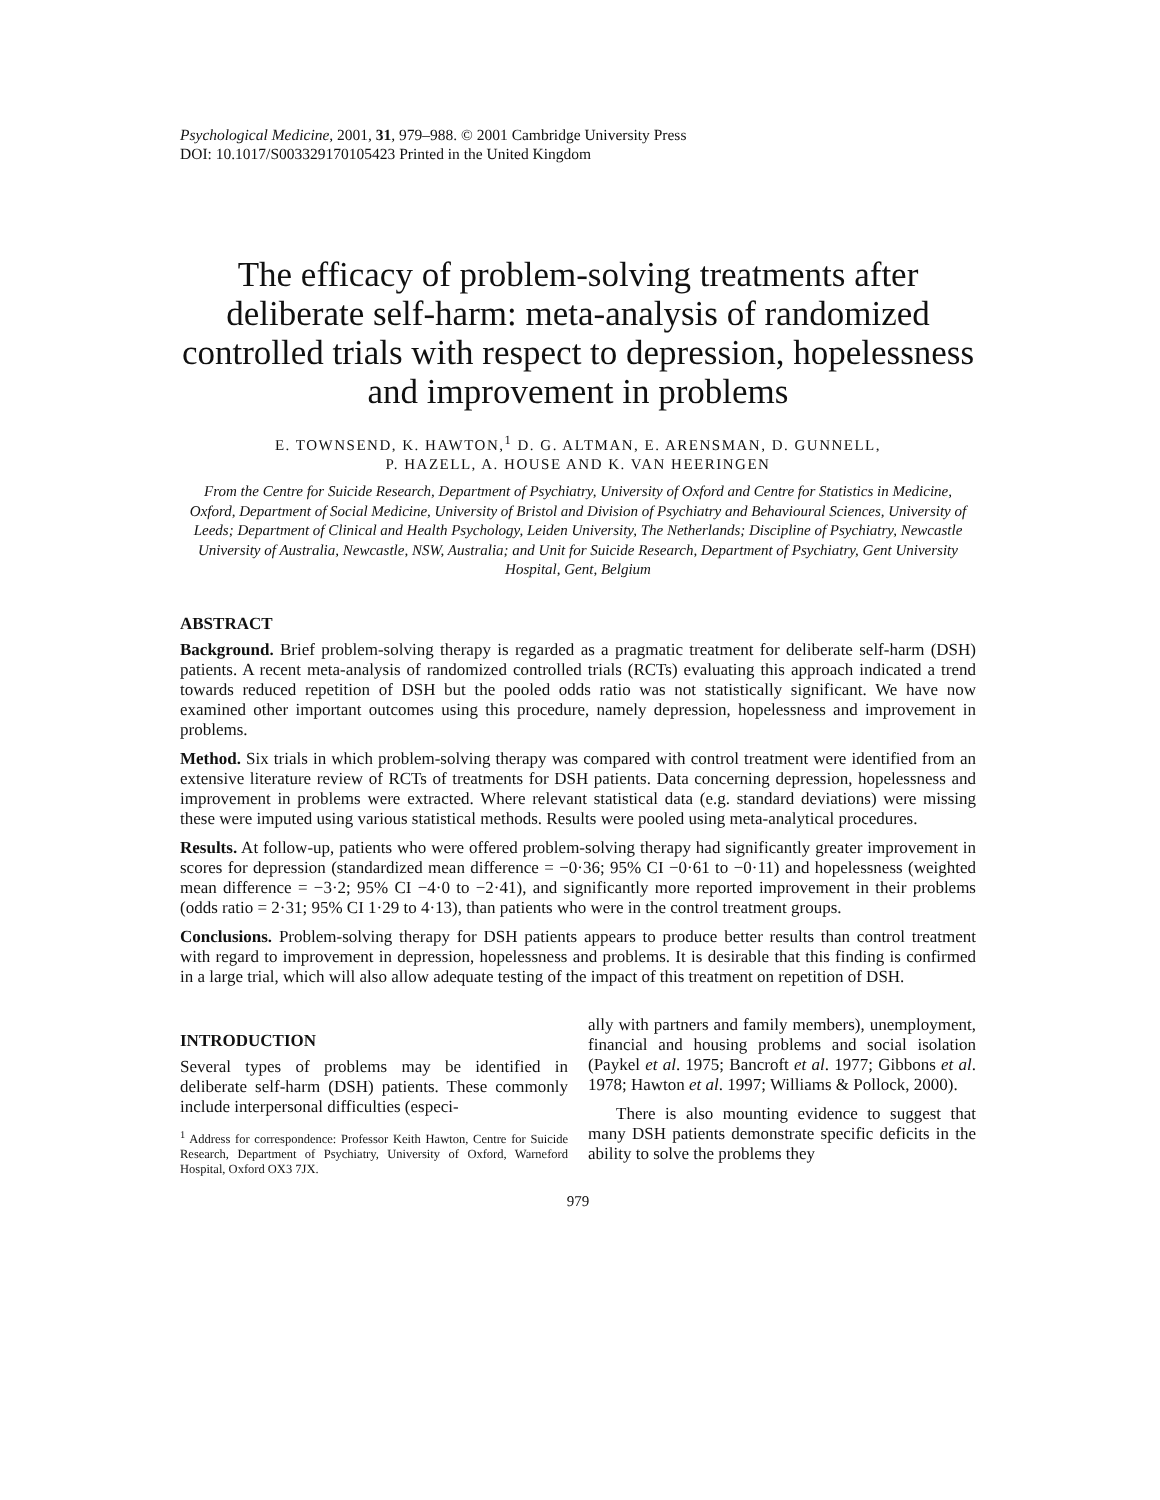Psychological Medicine, 2001, 31, 979–988. © 2001 Cambridge University Press
DOI: 10.1017/S003329170105423 Printed in the United Kingdom
The efficacy of problem-solving treatments after deliberate self-harm: meta-analysis of randomized controlled trials with respect to depression, hopelessness and improvement in problems
E. TOWNSEND, K. HAWTON,<sup>1</sup> D. G. ALTMAN, E. ARENSMAN, D. GUNNELL,
P. HAZELL, A. HOUSE AND K. VAN HEERINGEN
From the Centre for Suicide Research, Department of Psychiatry, University of Oxford and Centre for Statistics in Medicine, Oxford, Department of Social Medicine, University of Bristol and Division of Psychiatry and Behavioural Sciences, University of Leeds; Department of Clinical and Health Psychology, Leiden University, The Netherlands; Discipline of Psychiatry, Newcastle University of Australia, Newcastle, NSW, Australia; and Unit for Suicide Research, Department of Psychiatry, Gent University Hospital, Gent, Belgium
ABSTRACT
Background. Brief problem-solving therapy is regarded as a pragmatic treatment for deliberate self-harm (DSH) patients. A recent meta-analysis of randomized controlled trials (RCTs) evaluating this approach indicated a trend towards reduced repetition of DSH but the pooled odds ratio was not statistically significant. We have now examined other important outcomes using this procedure, namely depression, hopelessness and improvement in problems.
Method. Six trials in which problem-solving therapy was compared with control treatment were identified from an extensive literature review of RCTs of treatments for DSH patients. Data concerning depression, hopelessness and improvement in problems were extracted. Where relevant statistical data (e.g. standard deviations) were missing these were imputed using various statistical methods. Results were pooled using meta-analytical procedures.
Results. At follow-up, patients who were offered problem-solving therapy had significantly greater improvement in scores for depression (standardized mean difference = −0·36; 95% CI −0·61 to −0·11) and hopelessness (weighted mean difference = −3·2; 95% CI −4·0 to −2·41), and significantly more reported improvement in their problems (odds ratio = 2·31; 95% CI 1·29 to 4·13), than patients who were in the control treatment groups.
Conclusions. Problem-solving therapy for DSH patients appears to produce better results than control treatment with regard to improvement in depression, hopelessness and problems. It is desirable that this finding is confirmed in a large trial, which will also allow adequate testing of the impact of this treatment on repetition of DSH.
INTRODUCTION
Several types of problems may be identified in deliberate self-harm (DSH) patients. These commonly include interpersonal difficulties (especi-
<sup>1</sup> Address for correspondence: Professor Keith Hawton, Centre for Suicide Research, Department of Psychiatry, University of Oxford, Warneford Hospital, Oxford OX3 7JX.
ally with partners and family members), unemployment, financial and housing problems and social isolation (Paykel et al. 1975; Bancroft et al. 1977; Gibbons et al. 1978; Hawton et al. 1997; Williams & Pollock, 2000).
There is also mounting evidence to suggest that many DSH patients demonstrate specific deficits in the ability to solve the problems they
979